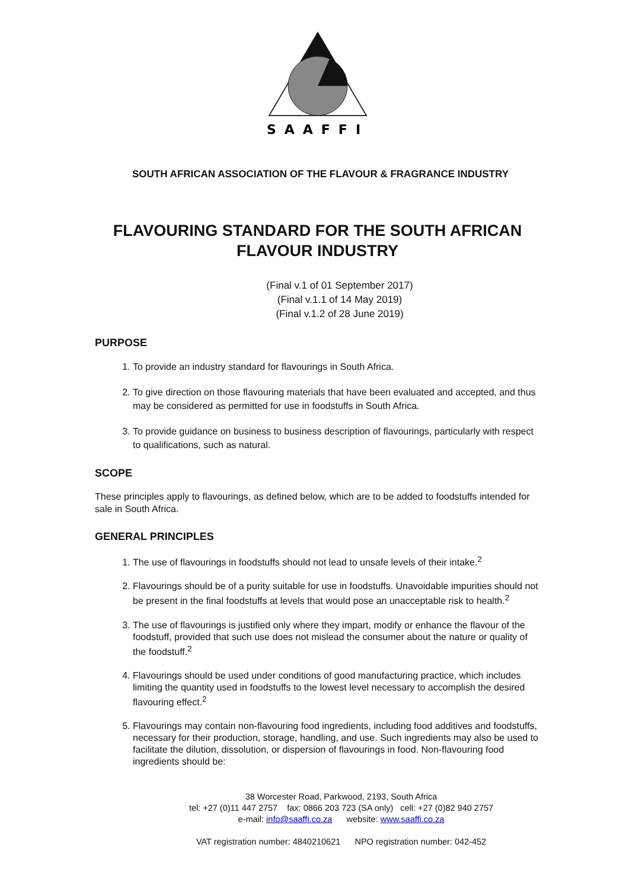SAAFFI
SOUTH AFRICAN ASSOCIATION OF THE FLAVOUR & FRAGRANCE INDUSTRY
FLAVOURING STANDARD FOR THE SOUTH AFRICAN FLAVOUR INDUSTRY
(Final v.1 of 01 September 2017)
(Final v.1.1 of 14 May 2019)
(Final v.1.2 of 28 June 2019)
PURPOSE
1. To provide an industry standard for flavourings in South Africa.
2. To give direction on those flavouring materials that have been evaluated and accepted, and thus may be considered as permitted for use in foodstuffs in South Africa.
3. To provide guidance on business to business description of flavourings, particularly with respect to qualifications, such as natural.
SCOPE
These principles apply to flavourings, as defined below, which are to be added to foodstuffs intended for sale in South Africa.
GENERAL PRINCIPLES
1. The use of flavourings in foodstuffs should not lead to unsafe levels of their intake.<sup>2</sup>
2. Flavourings should be of a purity suitable for use in foodstuffs. Unavoidable impurities should not be present in the final foodstuffs at levels that would pose an unacceptable risk to health.<sup>2</sup>
3. The use of flavourings is justified only where they impart, modify or enhance the flavour of the foodstuff, provided that such use does not mislead the consumer about the nature or quality of the foodstuff.<sup>2</sup>
4. Flavourings should be used under conditions of good manufacturing practice, which includes limiting the quantity used in foodstuffs to the lowest level necessary to accomplish the desired flavouring effect.<sup>2</sup>
5. Flavourings may contain non-flavouring food ingredients, including food additives and foodstuffs, necessary for their production, storage, handling, and use. Such ingredients may also be used to facilitate the dilution, dissolution, or dispersion of flavourings in food. Non-flavouring food ingredients should be:
38 Worcester Road, Parkwood, 2193, South Africa
tel: +27 (0)11 447 2757 fax: 0866 203 723 (SA only) cell: +27 (0)82 940 2757
e-mail: info@saaffi.co.za website: www.saaffi.co.za
VAT registration number: 4840210621 NPO registration number: 042-452